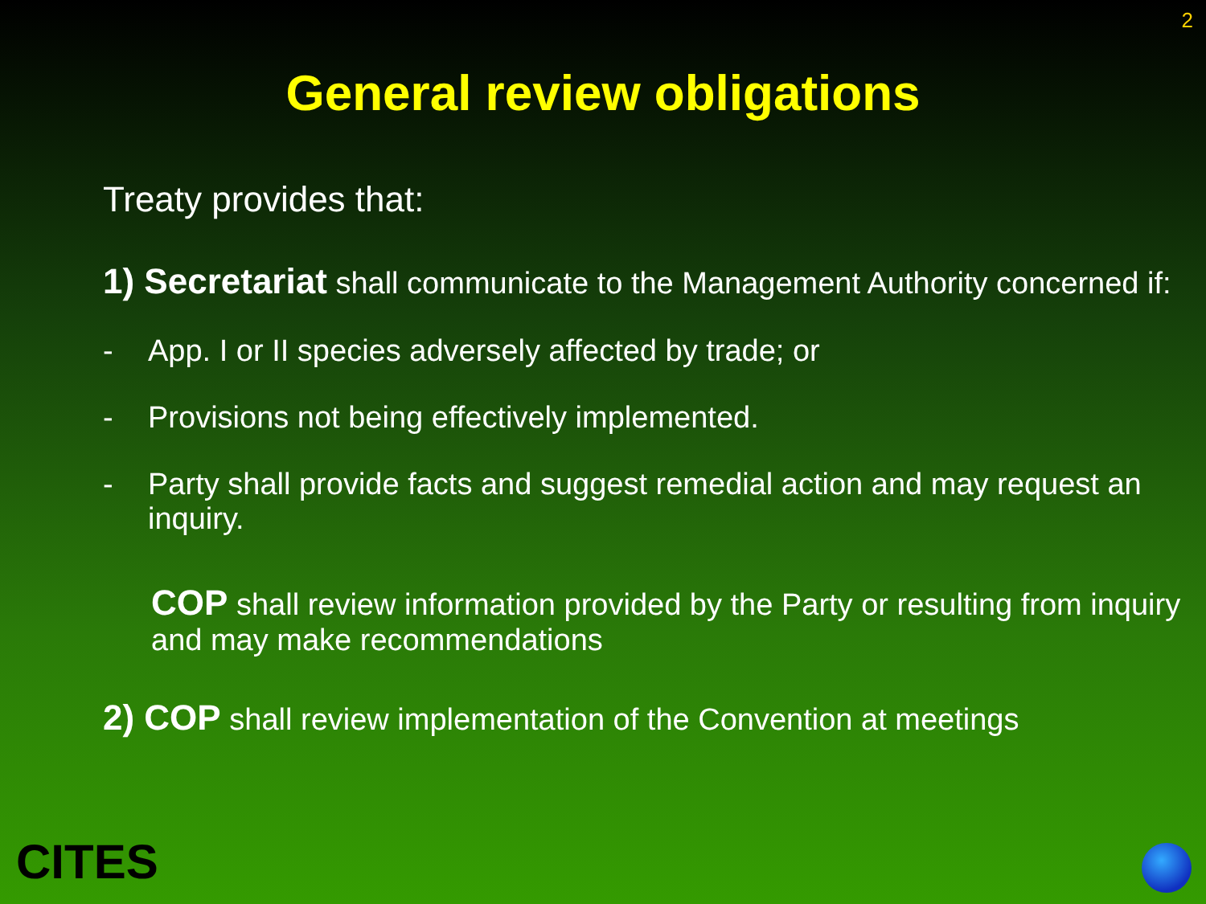2
General review obligations
Treaty provides that:
1) Secretariat shall communicate to the Management Authority concerned if:
- App. I or II species adversely affected by trade; or
- Provisions not being effectively implemented.
- Party shall provide facts and suggest remedial action and may request an inquiry.
COP shall review information provided by the Party or resulting from inquiry and may make recommendations
2) COP shall review implementation of the Convention at meetings
CITES